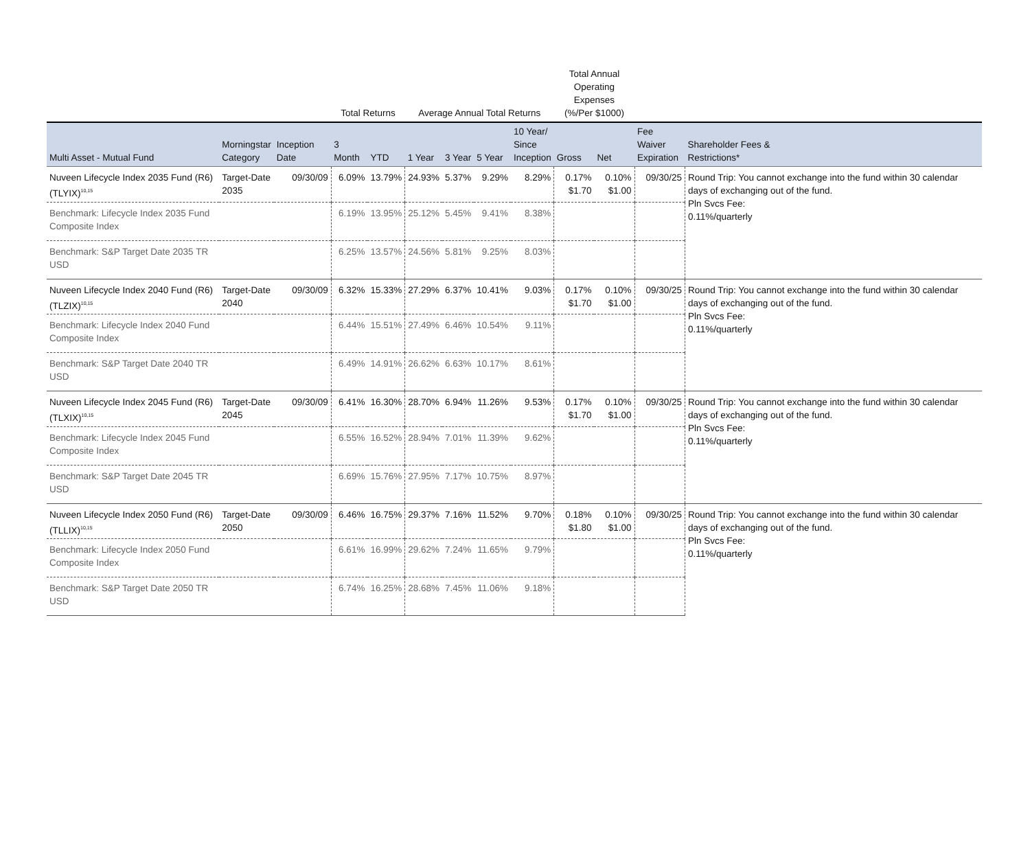| | | | Total Returns | | Average Annual Total Returns | | | | Total Annual Operating Expenses (%/Per $1000) | | | |
| --- | --- | --- | --- | --- | --- | --- | --- | --- | --- | --- | --- | --- |
| Multi Asset - Mutual Fund | Morningstar Category | Inception Date | 3 Month | YTD | 1 Year | 3 Year | 5 Year | 10 Year/ Since Inception | Gross | Net | Fee Waiver Expiration | Shareholder Fees & Restrictions* |
| Nuveen Lifecycle Index 2035 Fund (R6) (TLYIX)<sup>10,15</sup> | Target-Date 2035 | 09/30/09 | 6.09% | 13.79% | 24.93% | 5.37% | 9.29% | 8.29% | 0.17% $1.70 | 0.10% $1.00 | 09/30/25 | Round Trip: You cannot exchange into the fund within 30 calendar days of exchanging out of the fund. Pln Svcs Fee: 0.11%/quarterly |
| Benchmark: Lifecycle Index 2035 Fund Composite Index | | | 6.19% | 13.95% | 25.12% | 5.45% | 9.41% | 8.38% | | | | |
| Benchmark: S&P Target Date 2035 TR USD | | | 6.25% | 13.57% | 24.56% | 5.81% | 9.25% | 8.03% | | | | |
| Nuveen Lifecycle Index 2040 Fund (R6) (TLZIX)<sup>10,15</sup> | Target-Date 2040 | 09/30/09 | 6.32% | 15.33% | 27.29% | 6.37% | 10.41% | 9.03% | 0.17% $1.70 | 0.10% $1.00 | 09/30/25 | Round Trip: You cannot exchange into the fund within 30 calendar days of exchanging out of the fund. Pln Svcs Fee: 0.11%/quarterly |
| Benchmark: Lifecycle Index 2040 Fund Composite Index | | | 6.44% | 15.51% | 27.49% | 6.46% | 10.54% | 9.11% | | | | |
| Benchmark: S&P Target Date 2040 TR USD | | | 6.49% | 14.91% | 26.62% | 6.63% | 10.17% | 8.61% | | | | |
| Nuveen Lifecycle Index 2045 Fund (R6) (TLXIX)<sup>10,15</sup> | Target-Date 2045 | 09/30/09 | 6.41% | 16.30% | 28.70% | 6.94% | 11.26% | 9.53% | 0.17% $1.70 | 0.10% $1.00 | 09/30/25 | Round Trip: You cannot exchange into the fund within 30 calendar days of exchanging out of the fund. Pln Svcs Fee: 0.11%/quarterly |
| Benchmark: Lifecycle Index 2045 Fund Composite Index | | | 6.55% | 16.52% | 28.94% | 7.01% | 11.39% | 9.62% | | | | |
| Benchmark: S&P Target Date 2045 TR USD | | | 6.69% | 15.76% | 27.95% | 7.17% | 10.75% | 8.97% | | | | |
| Nuveen Lifecycle Index 2050 Fund (R6) (TLLIX)<sup>10,15</sup> | Target-Date 2050 | 09/30/09 | 6.46% | 16.75% | 29.37% | 7.16% | 11.52% | 9.70% | 0.18% $1.80 | 0.10% $1.00 | 09/30/25 | Round Trip: You cannot exchange into the fund within 30 calendar days of exchanging out of the fund. Pln Svcs Fee: 0.11%/quarterly |
| Benchmark: Lifecycle Index 2050 Fund Composite Index | | | 6.61% | 16.99% | 29.62% | 7.24% | 11.65% | 9.79% | | | | |
| Benchmark: S&P Target Date 2050 TR USD | | | 6.74% | 16.25% | 28.68% | 7.45% | 11.06% | 9.18% | | | | |